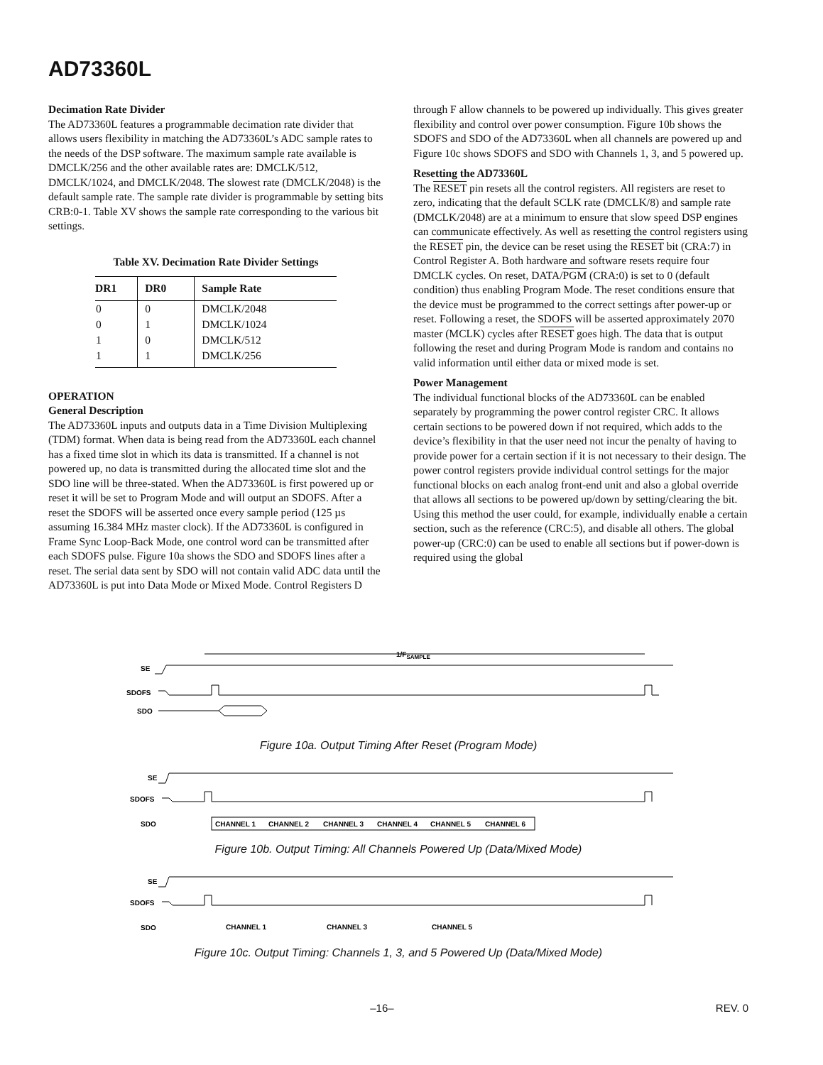AD73360L
Decimation Rate Divider
The AD73360L features a programmable decimation rate divider that allows users flexibility in matching the AD73360L’s ADC sample rates to the needs of the DSP software. The maximum sample rate available is DMCLK/256 and the other available rates are: DMCLK/512, DMCLK/1024, and DMCLK/2048. The slowest rate (DMCLK/2048) is the default sample rate. The sample rate divider is programmable by setting bits CRB:0-1. Table XV shows the sample rate corresponding to the various bit settings.
Table XV. Decimation Rate Divider Settings
| DR1 | DR0 | Sample Rate |
| --- | --- | --- |
| 0 | 0 | DMCLK/2048 |
| 0 | 1 | DMCLK/1024 |
| 1 | 0 | DMCLK/512 |
| 1 | 1 | DMCLK/256 |
OPERATION
General Description
The AD73360L inputs and outputs data in a Time Division Multiplexing (TDM) format. When data is being read from the AD73360L each channel has a fixed time slot in which its data is transmitted. If a channel is not powered up, no data is transmitted during the allocated time slot and the SDO line will be three-stated. When the AD73360L is first powered up or reset it will be set to Program Mode and will output an SDOFS. After a reset the SDOFS will be asserted once every sample period (125 µs assuming 16.384 MHz master clock). If the AD73360L is configured in Frame Sync Loop-Back Mode, one control word can be transmitted after each SDOFS pulse. Figure 10a shows the SDO and SDOFS lines after a reset. The serial data sent by SDO will not contain valid ADC data until the AD73360L is put into Data Mode or Mixed Mode. Control Registers D
through F allow channels to be powered up individually. This gives greater flexibility and control over power consumption. Figure 10b shows the SDOFS and SDO of the AD73360L when all channels are powered up and Figure 10c shows SDOFS and SDO with Channels 1, 3, and 5 powered up.
Resetting the AD73360L
The RESET pin resets all the control registers. All registers are reset to zero, indicating that the default SCLK rate (DMCLK/8) and sample rate (DMCLK/2048) are at a minimum to ensure that slow speed DSP engines can communicate effectively. As well as resetting the control registers using the RESET pin, the device can be reset using the RESET bit (CRA:7) in Control Register A. Both hardware and software resets require four DMCLK cycles. On reset, DATA/PGM (CRA:0) is set to 0 (default condition) thus enabling Program Mode. The reset conditions ensure that the device must be programmed to the correct settings after power-up or reset. Following a reset, the SDOFS will be asserted approximately 2070 master (MCLK) cycles after RESET goes high. The data that is output following the reset and during Program Mode is random and contains no valid information until either data or mixed mode is set.
Power Management
The individual functional blocks of the AD73360L can be enabled separately by programming the power control register CRC. It allows certain sections to be powered down if not required, which adds to the device’s flexibility in that the user need not incur the penalty of having to provide power for a certain section if it is not necessary to their design. The power control registers provide individual control settings for the major functional blocks on each analog front-end unit and also a global override that allows all sections to be powered up/down by setting/clearing the bit. Using this method the user could, for example, individually enable a certain section, such as the reference (CRC:5), and disable all others. The global power-up (CRC:0) can be used to enable all sections but if power-down is required using the global
1/FSAMPLE
SE
SDOFS
SDO
Figure 10a. Output Timing After Reset (Program Mode)
SE
SDOFS
SDO
CHANNEL 1
CHANNEL 2
CHANNEL 3
CHANNEL 4
CHANNEL 5
CHANNEL 6
Figure 10b. Output Timing: All Channels Powered Up (Data/Mixed Mode)
SE
SDOFS
SDO
CHANNEL 1
CHANNEL 3
CHANNEL 5
Figure 10c. Output Timing: Channels 1, 3, and 5 Powered Up (Data/Mixed Mode)
–16– REV. 0